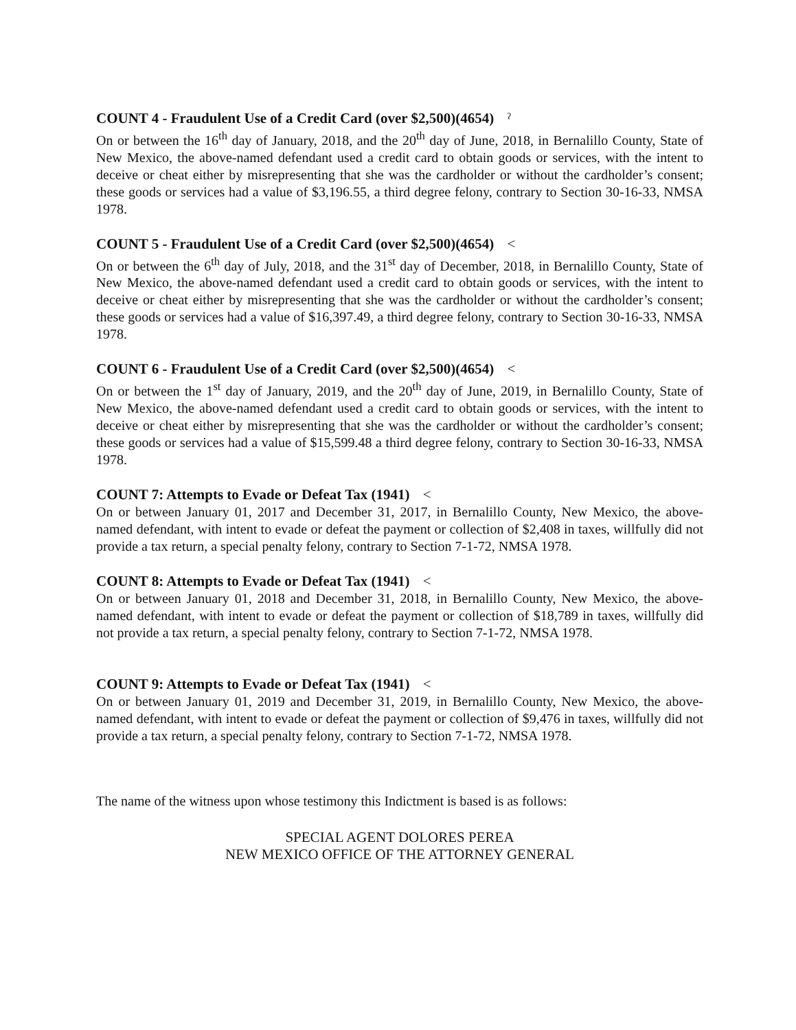COUNT 4 - Fraudulent Use of a Credit Card (over $2,500)(4654) ˀ
On or between the 16<sup>th</sup> day of January, 2018, and the 20<sup>th</sup> day of June, 2018, in Bernalillo County, State of New Mexico, the above-named defendant used a credit card to obtain goods or services, with the intent to deceive or cheat either by misrepresenting that she was the cardholder or without the cardholder’s consent; these goods or services had a value of $3,196.55, a third degree felony, contrary to Section 30-16-33, NMSA 1978.
COUNT 5 - Fraudulent Use of a Credit Card (over $2,500)(4654) <
On or between the 6<sup>th</sup> day of July, 2018, and the 31<sup>st</sup> day of December, 2018, in Bernalillo County, State of New Mexico, the above-named defendant used a credit card to obtain goods or services, with the intent to deceive or cheat either by misrepresenting that she was the cardholder or without the cardholder’s consent; these goods or services had a value of $16,397.49, a third degree felony, contrary to Section 30-16-33, NMSA 1978.
COUNT 6 - Fraudulent Use of a Credit Card (over $2,500)(4654) <
On or between the 1<sup>st</sup> day of January, 2019, and the 20<sup>th</sup> day of June, 2019, in Bernalillo County, State of New Mexico, the above-named defendant used a credit card to obtain goods or services, with the intent to deceive or cheat either by misrepresenting that she was the cardholder or without the cardholder’s consent; these goods or services had a value of $15,599.48 a third degree felony, contrary to Section 30-16-33, NMSA 1978.
COUNT 7: Attempts to Evade or Defeat Tax (1941) <
On or between January 01, 2017 and December 31, 2017, in Bernalillo County, New Mexico, the above-named defendant, with intent to evade or defeat the payment or collection of $2,408 in taxes, willfully did not provide a tax return, a special penalty felony, contrary to Section 7-1-72, NMSA 1978.
COUNT 8: Attempts to Evade or Defeat Tax (1941) <
On or between January 01, 2018 and December 31, 2018, in Bernalillo County, New Mexico, the above-named defendant, with intent to evade or defeat the payment or collection of $18,789 in taxes, willfully did not provide a tax return, a special penalty felony, contrary to Section 7-1-72, NMSA 1978.
COUNT 9: Attempts to Evade or Defeat Tax (1941) <
On or between January 01, 2019 and December 31, 2019, in Bernalillo County, New Mexico, the above-named defendant, with intent to evade or defeat the payment or collection of $9,476 in taxes, willfully did not provide a tax return, a special penalty felony, contrary to Section 7-1-72, NMSA 1978.
The name of the witness upon whose testimony this Indictment is based is as follows:
SPECIAL AGENT DOLORES PEREA
NEW MEXICO OFFICE OF THE ATTORNEY GENERAL